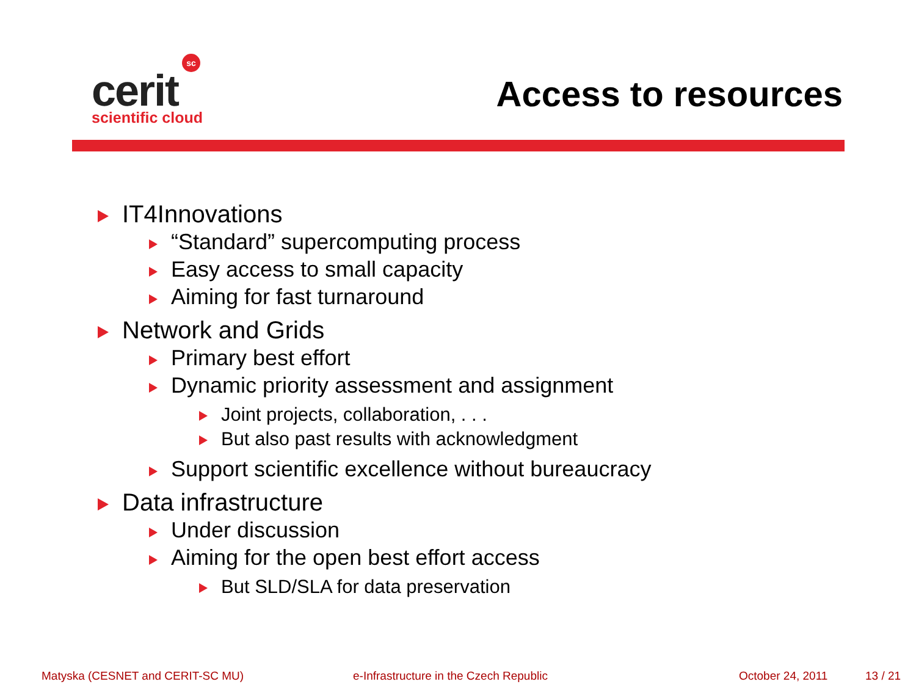sc
cerit
scientific cloud
Access to resources
IT4Innovations
“Standard” supercomputing process
Easy access to small capacity
Aiming for fast turnaround
Network and Grids
Primary best effort
Dynamic priority assessment and assignment
Joint projects, collaboration, . . .
But also past results with acknowledgment
Support scientific excellence without bureaucracy
Data infrastructure
Under discussion
Aiming for the open best effort access
But SLD/SLA for data preservation
Matyska (CESNET and CERIT-SC MU)
e-Infrastructure in the Czech Republic
October 24, 2011 13 / 21